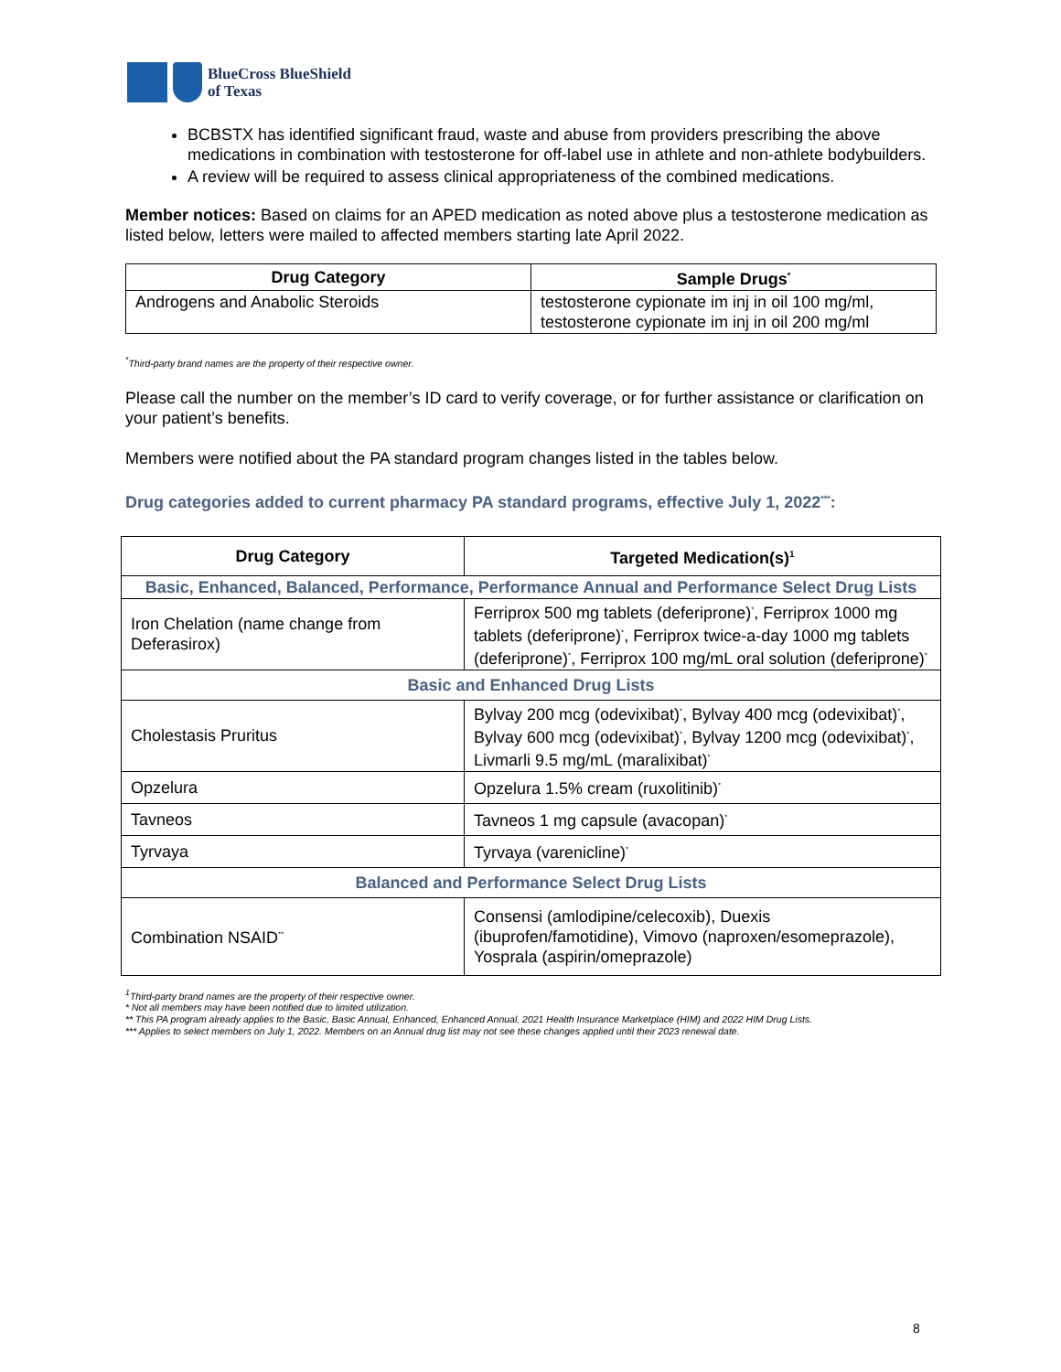BlueCross BlueShield
of Texas
BCBSTX has identified significant fraud, waste and abuse from providers prescribing the above medications in combination with testosterone for off-label use in athlete and non-athlete bodybuilders.
A review will be required to assess clinical appropriateness of the combined medications.
Member notices: Based on claims for an APED medication as noted above plus a testosterone medication as listed below, letters were mailed to affected members starting late April 2022.
| Drug Category | Sample Drugs<sup>*</sup> |
| --- | --- |
| Androgens and Anabolic Steroids | testosterone cypionate im inj in oil 100 mg/ml, testosterone cypionate im inj in oil 200 mg/ml |
<sup>*</sup> Third-party brand names are the property of their respective owner.
Please call the number on the member’s ID card to verify coverage, or for further assistance or clarification on your patient’s benefits.
Members were notified about the PA standard program changes listed in the tables below.
Drug categories added to current pharmacy PA standard programs, effective July 1, 2022<sup>***</sup>:
| Drug Category | Targeted Medication(s)<sup>1</sup> |
| --- | --- |
| Basic, Enhanced, Balanced, Performance, Performance Annual and Performance Select Drug Lists | |
| Iron Chelation (name change from Deferasirox) | Ferriprox 500 mg tablets (deferiprone)<sup>*</sup>, Ferriprox 1000 mg tablets (deferiprone)<sup>*</sup>, Ferriprox twice-a-day 1000 mg tablets (deferiprone)<sup>*</sup>, Ferriprox 100 mg/mL oral solution (deferiprone)<sup>*</sup> |
| Basic and Enhanced Drug Lists | |
| Cholestasis Pruritus | Bylvay 200 mcg (odevixibat)<sup>*</sup>, Bylvay 400 mcg (odevixibat)<sup>*</sup>, Bylvay 600 mcg (odevixibat)<sup>*</sup>, Bylvay 1200 mcg (odevixibat)<sup>*</sup>, Livmarli 9.5 mg/mL (maralixibat)<sup>*</sup> |
| Opzelura | Opzelura 1.5% cream (ruxolitinib)<sup>*</sup> |
| Tavneos | Tavneos 1 mg capsule (avacopan)<sup>*</sup> |
| Tyrvaya | Tyrvaya (varenicline)<sup>*</sup> |
| Balanced and Performance Select Drug Lists | |
| Combination NSAID<sup>**</sup> | Consensi (amlodipine/celecoxib), Duexis (ibuprofen/famotidine), Vimovo (naproxen/esomeprazole), Yosprala (aspirin/omeprazole) |
<sup>1</sup> Third-party brand names are the property of their respective owner.
* Not all members may have been notified due to limited utilization.
** This PA program already applies to the Basic, Basic Annual, Enhanced, Enhanced Annual, 2021 Health Insurance Marketplace (HIM) and 2022 HIM Drug Lists.
*** Applies to select members on July 1, 2022. Members on an Annual drug list may not see these changes applied until their 2023 renewal date.
8